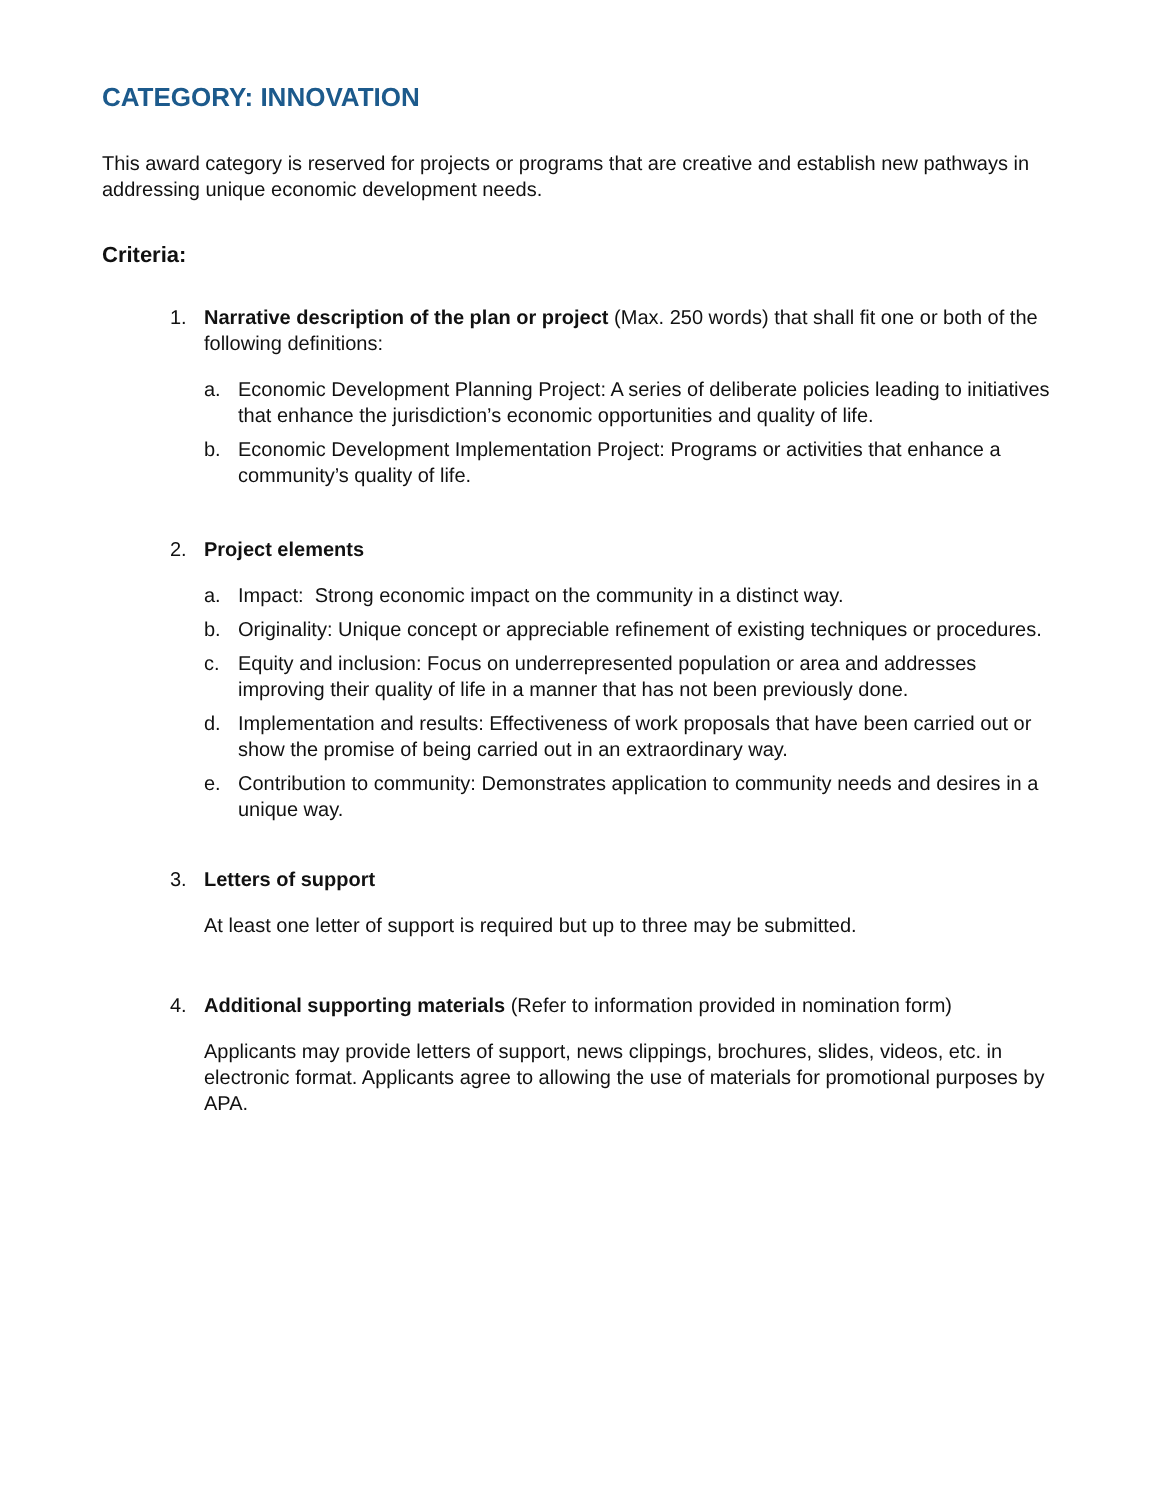CATEGORY: INNOVATION
This award category is reserved for projects or programs that are creative and establish new pathways in addressing unique economic development needs.
Criteria:
1. Narrative description of the plan or project (Max. 250 words) that shall fit one or both of the following definitions:
a. Economic Development Planning Project: A series of deliberate policies leading to initiatives that enhance the jurisdiction’s economic opportunities and quality of life.
b. Economic Development Implementation Project: Programs or activities that enhance a community’s quality of life.
2. Project elements
a. Impact: Strong economic impact on the community in a distinct way.
b. Originality: Unique concept or appreciable refinement of existing techniques or procedures.
c. Equity and inclusion: Focus on underrepresented population or area and addresses improving their quality of life in a manner that has not been previously done.
d. Implementation and results: Effectiveness of work proposals that have been carried out or show the promise of being carried out in an extraordinary way.
e. Contribution to community: Demonstrates application to community needs and desires in a unique way.
3. Letters of support
At least one letter of support is required but up to three may be submitted.
4. Additional supporting materials (Refer to information provided in nomination form)
Applicants may provide letters of support, news clippings, brochures, slides, videos, etc. in electronic format. Applicants agree to allowing the use of materials for promotional purposes by APA.